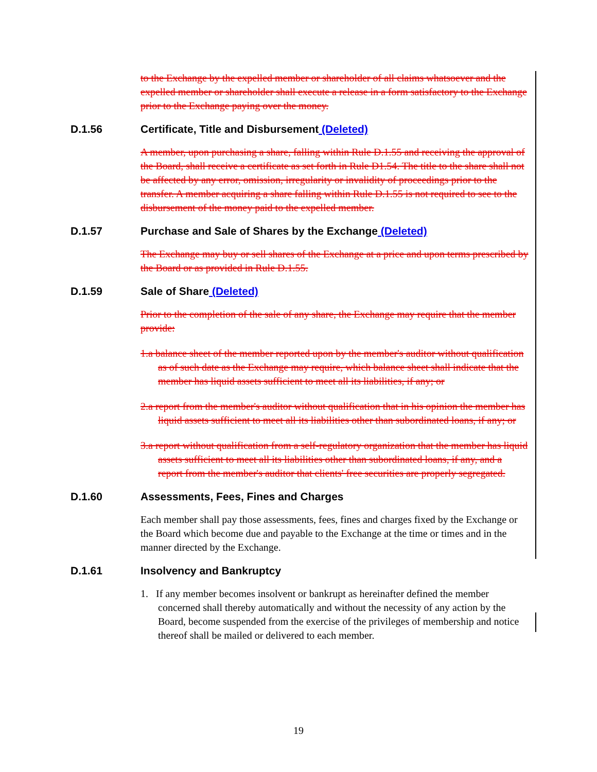to the Exchange by the expelled member or shareholder of all claims whatsoever and the expelled member or shareholder shall execute a release in a form satisfactory to the Exchange prior to the Exchange paying over the money.
D.1.56 Certificate, Title and Disbursement (Deleted)
A member, upon purchasing a share, falling within Rule D.1.55 and receiving the approval of the Board, shall receive a certificate as set forth in Rule D1.54. The title to the share shall not be affected by any error, omission, irregularity or invalidity of proceedings prior to the transfer. A member acquiring a share falling within Rule D.1.55 is not required to see to the disbursement of the money paid to the expelled member.
D.1.57 Purchase and Sale of Shares by the Exchange (Deleted)
The Exchange may buy or sell shares of the Exchange at a price and upon terms prescribed by the Board or as provided in Rule D.1.55.
D.1.59 Sale of Share (Deleted)
Prior to the completion of the sale of any share, the Exchange may require that the member provide:
1.a balance sheet of the member reported upon by the member's auditor without qualification as of such date as the Exchange may require, which balance sheet shall indicate that the member has liquid assets sufficient to meet all its liabilities, if any; or
2.a report from the member's auditor without qualification that in his opinion the member has liquid assets sufficient to meet all its liabilities other than subordinated loans, if any; or
3.a report without qualification from a self-regulatory organization that the member has liquid assets sufficient to meet all its liabilities other than subordinated loans, if any, and a report from the member's auditor that clients' free securities are properly segregated.
D.1.60 Assessments, Fees, Fines and Charges
Each member shall pay those assessments, fees, fines and charges fixed by the Exchange or the Board which become due and payable to the Exchange at the time or times and in the manner directed by the Exchange.
D.1.61 Insolvency and Bankruptcy
1. If any member becomes insolvent or bankrupt as hereinafter defined the member concerned shall thereby automatically and without the necessity of any action by the Board, become suspended from the exercise of the privileges of membership and notice thereof shall be mailed or delivered to each member.
19